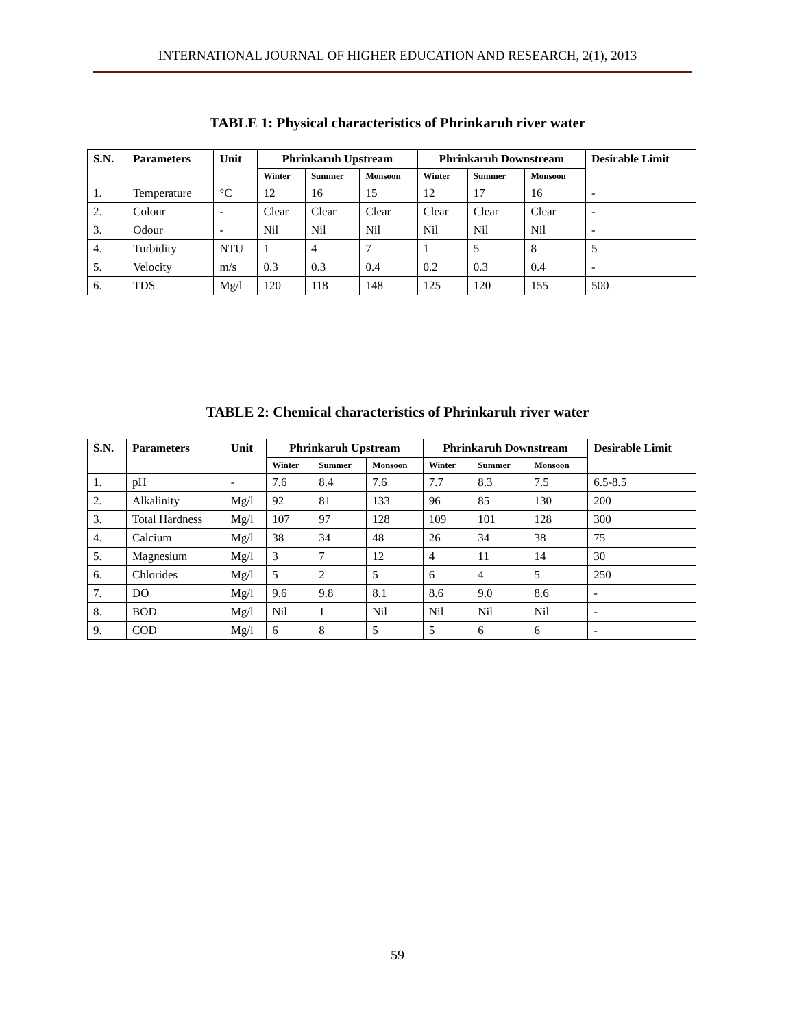INTERNATIONAL JOURNAL OF HIGHER EDUCATION AND RESEARCH, 2(1), 2013
TABLE 1: Physical characteristics of Phrinkaruh river water
| S.N. | Parameters | Unit | Phrinkaruh Upstream | | | Phrinkaruh Downstream | | | Desirable Limit |
| --- | --- | --- | --- | --- | --- | --- | --- | --- | --- |
| | | | Winter | Summer | Monsoon | Winter | Summer | Monsoon | |
| 1. | Temperature | °C | 12 | 16 | 15 | 12 | 17 | 16 | - |
| 2. | Colour | - | Clear | Clear | Clear | Clear | Clear | Clear | - |
| 3. | Odour | - | Nil | Nil | Nil | Nil | Nil | Nil | - |
| 4. | Turbidity | NTU | 1 | 4 | 7 | 1 | 5 | 8 | 5 |
| 5. | Velocity | m/s | 0.3 | 0.3 | 0.4 | 0.2 | 0.3 | 0.4 | - |
| 6. | TDS | Mg/l | 120 | 118 | 148 | 125 | 120 | 155 | 500 |
TABLE 2: Chemical characteristics of Phrinkaruh river water
| S.N. | Parameters | Unit | Phrinkaruh Upstream | | | Phrinkaruh Downstream | | | Desirable Limit |
| --- | --- | --- | --- | --- | --- | --- | --- | --- | --- |
| | | | Winter | Summer | Monsoon | Winter | Summer | Monsoon | |
| 1. | pH | - | 7.6 | 8.4 | 7.6 | 7.7 | 8.3 | 7.5 | 6.5-8.5 |
| 2. | Alkalinity | Mg/l | 92 | 81 | 133 | 96 | 85 | 130 | 200 |
| 3. | Total Hardness | Mg/l | 107 | 97 | 128 | 109 | 101 | 128 | 300 |
| 4. | Calcium | Mg/l | 38 | 34 | 48 | 26 | 34 | 38 | 75 |
| 5. | Magnesium | Mg/l | 3 | 7 | 12 | 4 | 11 | 14 | 30 |
| 6. | Chlorides | Mg/l | 5 | 2 | 5 | 6 | 4 | 5 | 250 |
| 7. | DO | Mg/l | 9.6 | 9.8 | 8.1 | 8.6 | 9.0 | 8.6 | - |
| 8. | BOD | Mg/l | Nil | 1 | Nil | Nil | Nil | Nil | - |
| 9. | COD | Mg/l | 6 | 8 | 5 | 5 | 6 | 6 | - |
59